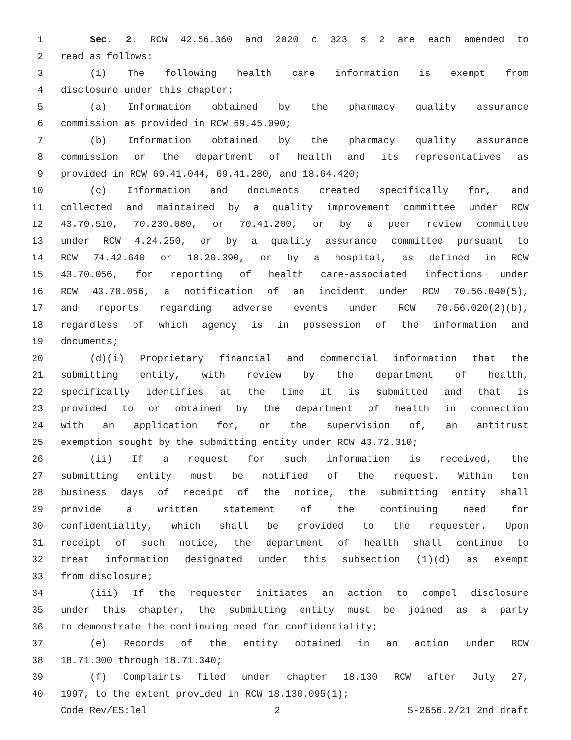1 Sec. 2. RCW 42.56.360 and 2020 c 323 s 2 are each amended to
2 read as follows:
3 (1) The following health care information is exempt from
4 disclosure under this chapter:
5 (a) Information obtained by the pharmacy quality assurance
6 commission as provided in RCW 69.45.090;
7 (b) Information obtained by the pharmacy quality assurance
8 commission or the department of health and its representatives as
9 provided in RCW 69.41.044, 69.41.280, and 18.64.420;
10 (c) Information and documents created specifically for, and
11 collected and maintained by a quality improvement committee under RCW
12 43.70.510, 70.230.080, or 70.41.200, or by a peer review committee
13 under RCW 4.24.250, or by a quality assurance committee pursuant to
14 RCW 74.42.640 or 18.20.390, or by a hospital, as defined in RCW
15 43.70.056, for reporting of health care-associated infections under
16 RCW 43.70.056, a notification of an incident under RCW 70.56.040(5),
17 and reports regarding adverse events under RCW 70.56.020(2)(b),
18 regardless of which agency is in possession of the information and
19 documents;
20 (d)(i) Proprietary financial and commercial information that the
21 submitting entity, with review by the department of health,
22 specifically identifies at the time it is submitted and that is
23 provided to or obtained by the department of health in connection
24 with an application for, or the supervision of, an antitrust
25 exemption sought by the submitting entity under RCW 43.72.310;
26 (ii) If a request for such information is received, the
27 submitting entity must be notified of the request. Within ten
28 business days of receipt of the notice, the submitting entity shall
29 provide a written statement of the continuing need for
30 confidentiality, which shall be provided to the requester. Upon
31 receipt of such notice, the department of health shall continue to
32 treat information designated under this subsection (1)(d) as exempt
33 from disclosure;
34 (iii) If the requester initiates an action to compel disclosure
35 under this chapter, the submitting entity must be joined as a party
36 to demonstrate the continuing need for confidentiality;
37 (e) Records of the entity obtained in an action under RCW
38 18.71.300 through 18.71.340;
39 (f) Complaints filed under chapter 18.130 RCW after July 27,
40 1997, to the extent provided in RCW 18.130.095(1);
Code Rev/ES:lel 2 S-2656.2/21 2nd draft